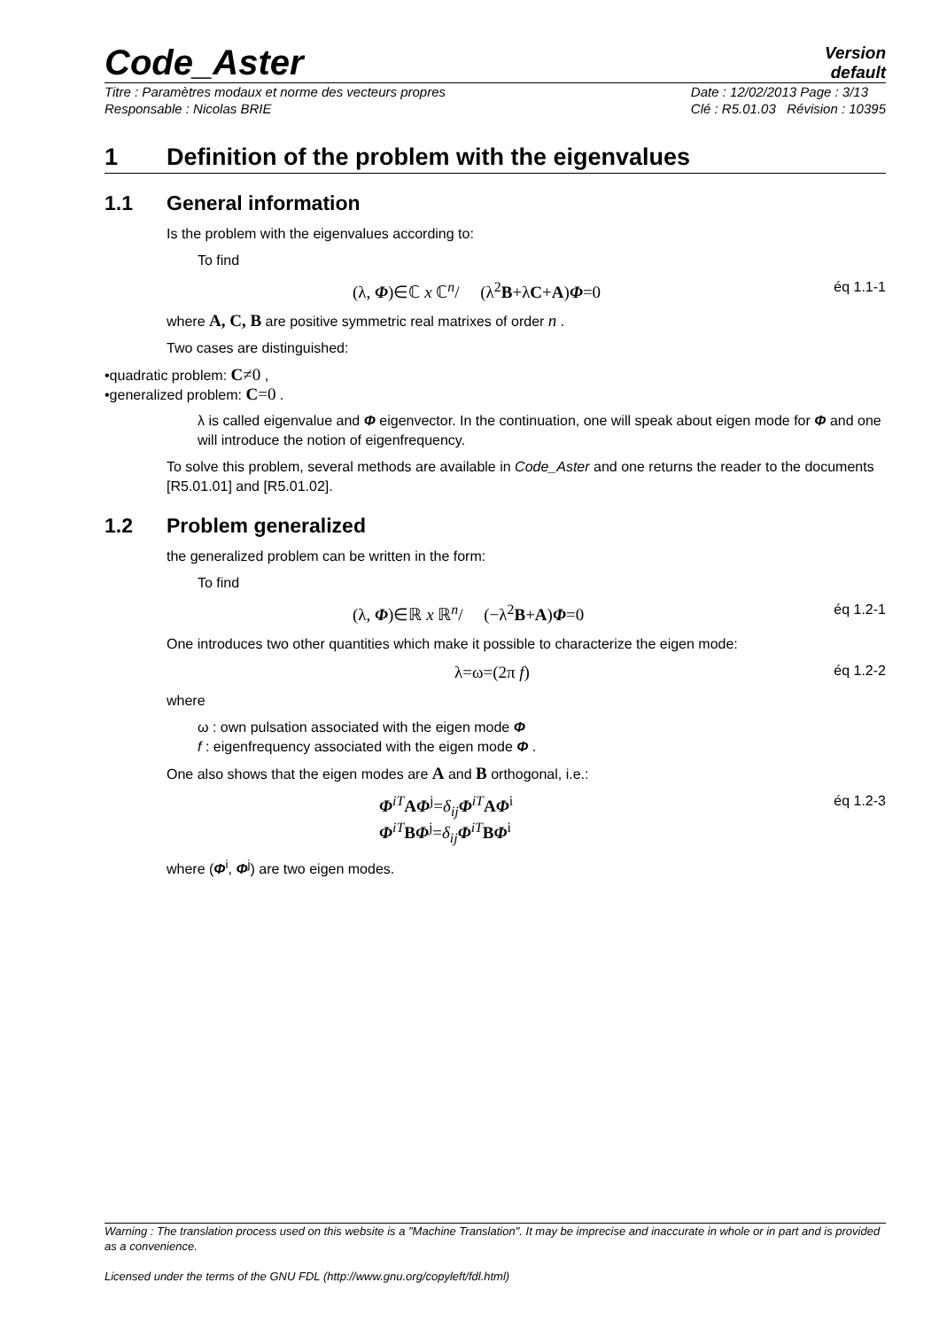Code_Aster
Version
default
Titre : Paramètres modaux et norme des vecteurs propres
Responsable : Nicolas BRIE
Date : 12/02/2013 Page : 3/13
Clé : R5.01.03 Révision : 10395
1 Definition of the problem with the eigenvalues
1.1 General information
Is the problem with the eigenvalues according to:
To find
(λ, Φ)∈ℂ x ℂ<sup>n</sup>/ (λ<sup>2</sup>B+λC+A)Φ=0 éq 1.1-1
where A, C, B are positive symmetric real matrixes of order n .
Two cases are distinguished:
•quadratic problem: C≠0 ,
•generalized problem: C=0 .
λ is called eigenvalue and Φ eigenvector. In the continuation, one will speak about eigen mode for Φ and one will introduce the notion of eigenfrequency.
To solve this problem, several methods are available in Code_Aster and one returns the reader to the documents [R5.01.01] and [R5.01.02].
1.2 Problem generalized
the generalized problem can be written in the form:
To find
(λ, Φ)∈ℝ x ℝ<sup>n</sup>/ (−λ<sup>2</sup>B+A)Φ=0 éq 1.2-1
One introduces two other quantities which make it possible to characterize the eigen mode:
λ=ω=(2π f) éq 1.2-2
where
ω : own pulsation associated with the eigen mode Φ
f : eigenfrequency associated with the eigen mode Φ .
One also shows that the eigen modes are A and B orthogonal, i.e.:
Φ<sup>iT</sup>AΦ<sup>j</sup>=δ<sub>ij</sub> Φ<sup>iT</sup>AΦ<sup>i</sup>
Φ<sup>iT</sup>BΦ<sup>j</sup>=δ<sub>ij</sub> Φ<sup>iT</sup>BΦ<sup>i</sup> éq 1.2-3
where (Φ<sup>i</sup>, Φ<sup>j</sup>) are two eigen modes.
Warning : The translation process used on this website is a "Machine Translation". It may be imprecise and inaccurate in whole or in part and is provided as a convenience.
Licensed under the terms of the GNU FDL (http://www.gnu.org/copyleft/fdl.html)